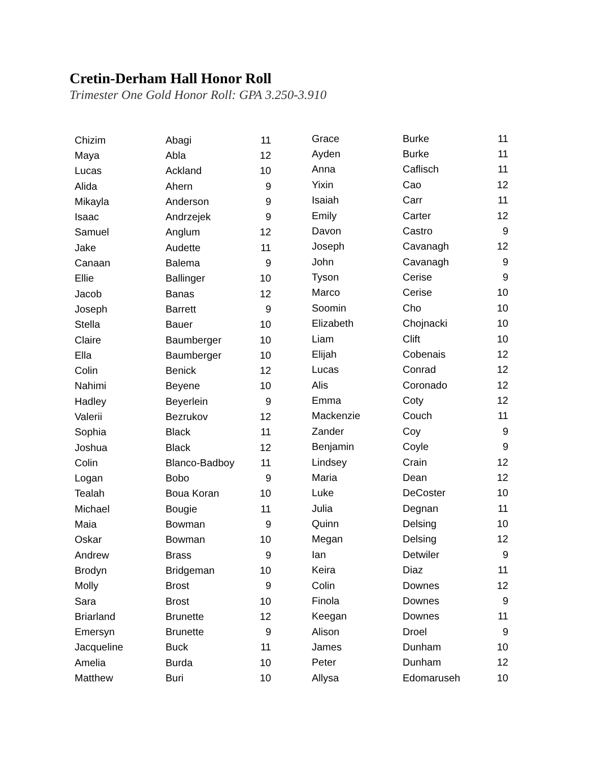Cretin-Derham Hall Honor Roll
Trimester One Gold Honor Roll: GPA 3.250-3.910
| Chizim | Abagi | 11 |
| Maya | Abla | 12 |
| Lucas | Ackland | 10 |
| Alida | Ahern | 9 |
| Mikayla | Anderson | 9 |
| Isaac | Andrzejek | 9 |
| Samuel | Anglum | 12 |
| Jake | Audette | 11 |
| Canaan | Balema | 9 |
| Ellie | Ballinger | 10 |
| Jacob | Banas | 12 |
| Joseph | Barrett | 9 |
| Stella | Bauer | 10 |
| Claire | Baumberger | 10 |
| Ella | Baumberger | 10 |
| Colin | Benick | 12 |
| Nahimi | Beyene | 10 |
| Hadley | Beyerlein | 9 |
| Valerii | Bezrukov | 12 |
| Sophia | Black | 11 |
| Joshua | Black | 12 |
| Colin | Blanco-Badboy | 11 |
| Logan | Bobo | 9 |
| Tealah | Boua Koran | 10 |
| Michael | Bougie | 11 |
| Maia | Bowman | 9 |
| Oskar | Bowman | 10 |
| Andrew | Brass | 9 |
| Brodyn | Bridgeman | 10 |
| Molly | Brost | 9 |
| Sara | Brost | 10 |
| Briarland | Brunette | 12 |
| Emersyn | Brunette | 9 |
| Jacqueline | Buck | 11 |
| Amelia | Burda | 10 |
| Matthew | Buri | 10 |
| Grace | Burke | 11 |
| Ayden | Burke | 11 |
| Anna | Caflisch | 11 |
| Yixin | Cao | 12 |
| Isaiah | Carr | 11 |
| Emily | Carter | 12 |
| Davon | Castro | 9 |
| Joseph | Cavanagh | 12 |
| John | Cavanagh | 9 |
| Tyson | Cerise | 9 |
| Marco | Cerise | 10 |
| Soomin | Cho | 10 |
| Elizabeth | Chojnacki | 10 |
| Liam | Clift | 10 |
| Elijah | Cobenais | 12 |
| Lucas | Conrad | 12 |
| Alis | Coronado | 12 |
| Emma | Coty | 12 |
| Mackenzie | Couch | 11 |
| Zander | Coy | 9 |
| Benjamin | Coyle | 9 |
| Lindsey | Crain | 12 |
| Maria | Dean | 12 |
| Luke | DeCoster | 10 |
| Julia | Degnan | 11 |
| Quinn | Delsing | 10 |
| Megan | Delsing | 12 |
| Ian | Detwiler | 9 |
| Keira | Diaz | 11 |
| Colin | Downes | 12 |
| Finola | Downes | 9 |
| Keegan | Downes | 11 |
| Alison | Droel | 9 |
| James | Dunham | 10 |
| Peter | Dunham | 12 |
| Allysa | Edomaruseh | 10 |